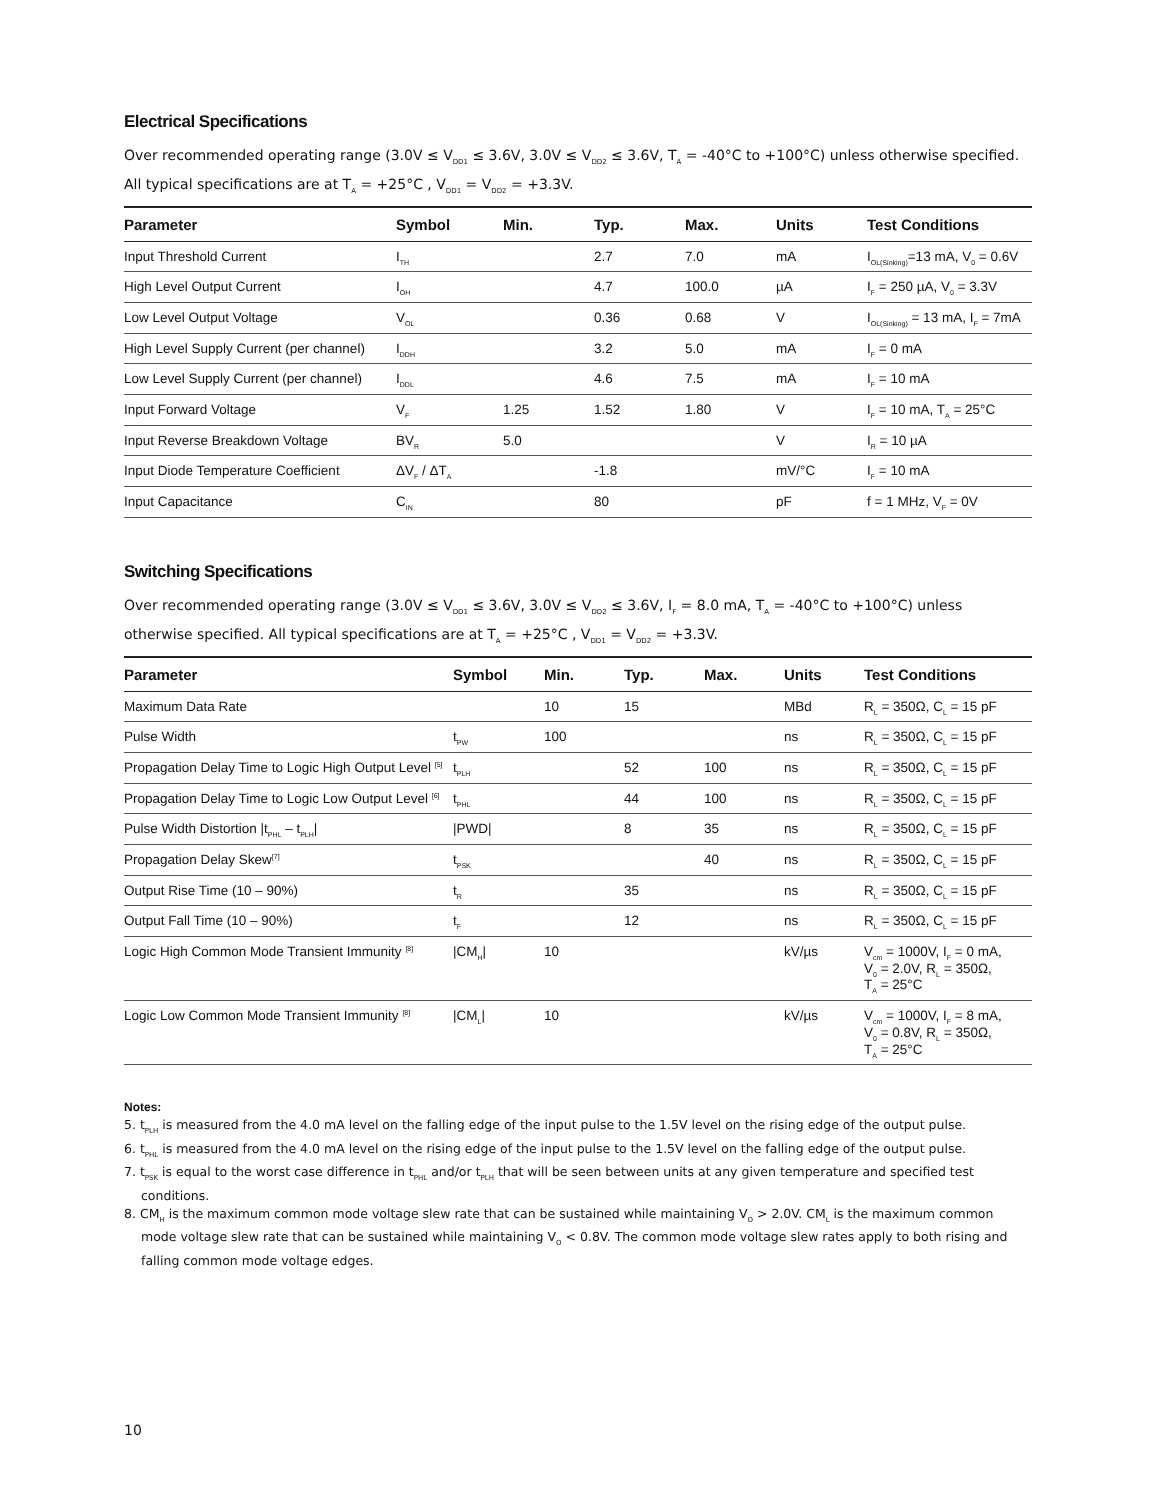Electrical Specifications
Over recommended operating range (3.0V ≤ V<sub>DD1</sub> ≤ 3.6V, 3.0V ≤ V<sub>DD2</sub> ≤ 3.6V, T<sub>A</sub> = -40°C to +100°C) unless otherwise specified.
All typical specifications are at T<sub>A</sub> = +25°C , V<sub>DD1</sub> = V<sub>DD2</sub> = +3.3V.
| Parameter | Symbol | Min. | Typ. | Max. | Units | Test Conditions |
| --- | --- | --- | --- | --- | --- | --- |
| Input Threshold Current | I<sub>TH</sub> | | 2.7 | 7.0 | mA | I<sub>OL(Sinking)</sub>=13 mA, V<sub>0</sub> = 0.6V |
| High Level Output Current | I<sub>OH</sub> | | 4.7 | 100.0 | µA | I<sub>F</sub> = 250 µA, V<sub>0</sub> = 3.3V |
| Low Level Output Voltage | V<sub>OL</sub> | | 0.36 | 0.68 | V | I<sub>OL(Sinking)</sub> = 13 mA, I<sub>F</sub> = 7mA |
| High Level Supply Current (per channel) | I<sub>DDH</sub> | | 3.2 | 5.0 | mA | I<sub>F</sub> = 0 mA |
| Low Level Supply Current (per channel) | I<sub>DDL</sub> | | 4.6 | 7.5 | mA | I<sub>F</sub> = 10 mA |
| Input Forward Voltage | V<sub>F</sub> | 1.25 | 1.52 | 1.80 | V | I<sub>F</sub> = 10 mA, T<sub>A</sub> = 25°C |
| Input Reverse Breakdown Voltage | BV<sub>R</sub> | 5.0 | | | V | I<sub>R</sub> = 10 µA |
| Input Diode Temperature Coefficient | ΔV<sub>F</sub> / ΔT<sub>A</sub> | | -1.8 | | mV/°C | I<sub>F</sub> = 10 mA |
| Input Capacitance | C<sub>IN</sub> | | 80 | | pF | f = 1 MHz, V<sub>F</sub> = 0V |
Switching Specifications
Over recommended operating range (3.0V ≤ V<sub>DD1</sub> ≤ 3.6V, 3.0V ≤ V<sub>DD2</sub> ≤ 3.6V, I<sub>F</sub> = 8.0 mA, T<sub>A</sub> = -40°C to +100°C) unless otherwise specified. All typical specifications are at T<sub>A</sub> = +25°C , V<sub>DD1</sub> = V<sub>DD2</sub> = +3.3V.
| Parameter | Symbol | Min. | Typ. | Max. | Units | Test Conditions |
| --- | --- | --- | --- | --- | --- | --- |
| Maximum Data Rate | | 10 | 15 | | MBd | R<sub>L</sub> = 350Ω, C<sub>L</sub> = 15 pF |
| Pulse Width | t<sub>PW</sub> | 100 | | | ns | R<sub>L</sub> = 350Ω, C<sub>L</sub> = 15 pF |
| Propagation Delay Time to Logic High Output Level <sup>[5]</sup> | t<sub>PLH</sub> | | 52 | 100 | ns | R<sub>L</sub> = 350Ω, C<sub>L</sub> = 15 pF |
| Propagation Delay Time to Logic Low Output Level <sup>[6]</sup> | t<sub>PHL</sub> | | 44 | 100 | ns | R<sub>L</sub> = 350Ω, C<sub>L</sub> = 15 pF |
| Pulse Width Distortion /t<sub>PHL</sub> – t<sub>PLH</sub>/ | /PWD/ | | 8 | 35 | ns | R<sub>L</sub> = 350Ω, C<sub>L</sub> = 15 pF |
| Propagation Delay Skew<sup>[7]</sup> | t<sub>PSK</sub> | | | 40 | ns | R<sub>L</sub> = 350Ω, C<sub>L</sub> = 15 pF |
| Output Rise Time (10 – 90%) | t<sub>R</sub> | | 35 | | ns | R<sub>L</sub> = 350Ω, C<sub>L</sub> = 15 pF |
| Output Fall Time (10 – 90%) | t<sub>F</sub> | | 12 | | ns | R<sub>L</sub> = 350Ω, C<sub>L</sub> = 15 pF |
| Logic High Common Mode Transient Immunity <sup>[8]</sup> | /CM<sub>H</sub>/ | 10 | | | kV/µs | V<sub>cm</sub> = 1000V, I<sub>F</sub> = 0 mA, V<sub>0</sub> = 2.0V, R<sub>L</sub> = 350Ω, T<sub>A</sub> = 25°C |
| Logic Low Common Mode Transient Immunity <sup>[8]</sup> | /CM<sub>L</sub>/ | 10 | | | kV/µs | V<sub>cm</sub> = 1000V, I<sub>F</sub> = 8 mA, V<sub>0</sub> = 0.8V, R<sub>L</sub> = 350Ω, T<sub>A</sub> = 25°C |
Notes:
5. t<sub>PLH</sub> is measured from the 4.0 mA level on the falling edge of the input pulse to the 1.5V level on the rising edge of the output pulse.
6. t<sub>PHL</sub> is measured from the 4.0 mA level on the rising edge of the input pulse to the 1.5V level on the falling edge of the output pulse.
7. t<sub>PSK</sub> is equal to the worst case difference in t<sub>PHL</sub> and/or t<sub>PLH</sub> that will be seen between units at any given temperature and specified test conditions.
8. CM<sub>H</sub> is the maximum common mode voltage slew rate that can be sustained while maintaining V<sub>O</sub> > 2.0V. CM<sub>L</sub> is the maximum common mode voltage slew rate that can be sustained while maintaining V<sub>O</sub> < 0.8V. The common mode voltage slew rates apply to both rising and falling common mode voltage edges.
10